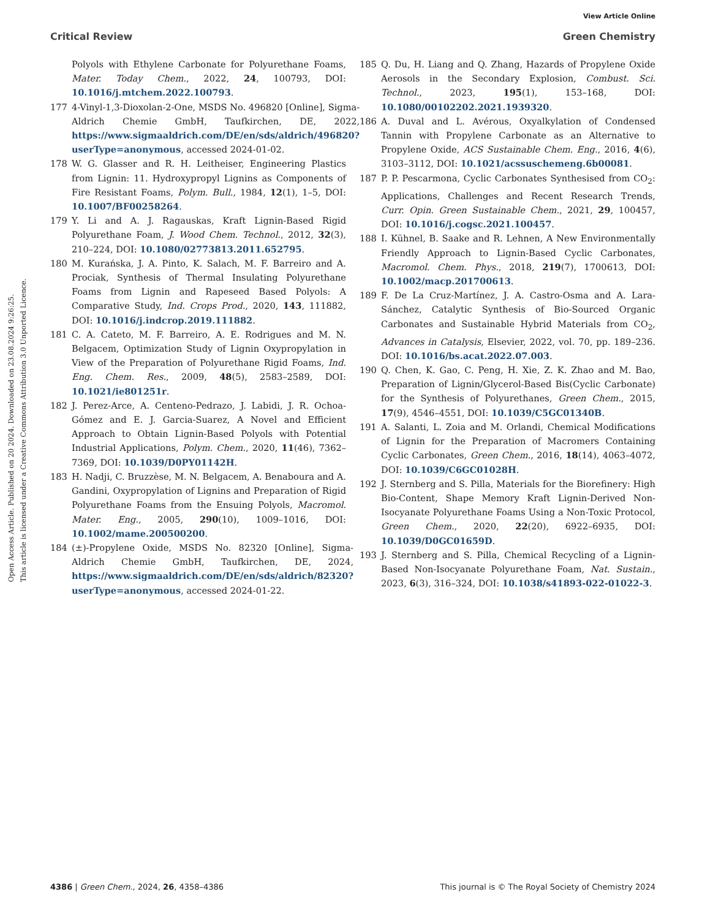View Article Online
Critical Review Green Chemistry
Open Access Article. Published on 20 2024. Downloaded on 23.08.2024 9:26:25.
This article is licensed under a Creative Commons Attribution 3.0 Unported Licence.
Polyols with Ethylene Carbonate for Polyurethane Foams, Mater. Today Chem., 2022, 24, 100793, DOI: 10.1016/j.mtchem.2022.100793.
177 4-Vinyl-1,3-Dioxolan-2-One, MSDS No. 496820 [Online], Sigma-Aldrich Chemie GmbH, Taufkirchen, DE, 2022, https://www.sigmaaldrich.com/DE/en/sds/aldrich/496820?userType=anonymous, accessed 2024-01-02.
178 W. G. Glasser and R. H. Leitheiser, Engineering Plastics from Lignin: 11. Hydroxypropyl Lignins as Components of Fire Resistant Foams, Polym. Bull., 1984, 12(1), 1–5, DOI: 10.1007/BF00258264.
179 Y. Li and A. J. Ragauskas, Kraft Lignin-Based Rigid Polyurethane Foam, J. Wood Chem. Technol., 2012, 32(3), 210–224, DOI: 10.1080/02773813.2011.652795.
180 M. Kurańska, J. A. Pinto, K. Salach, M. F. Barreiro and A. Prociak, Synthesis of Thermal Insulating Polyurethane Foams from Lignin and Rapeseed Based Polyols: A Comparative Study, Ind. Crops Prod., 2020, 143, 111882, DOI: 10.1016/j.indcrop.2019.111882.
181 C. A. Cateto, M. F. Barreiro, A. E. Rodrigues and M. N. Belgacem, Optimization Study of Lignin Oxypropylation in View of the Preparation of Polyurethane Rigid Foams, Ind. Eng. Chem. Res., 2009, 48(5), 2583–2589, DOI: 10.1021/ie801251r.
182 J. Perez-Arce, A. Centeno-Pedrazo, J. Labidi, J. R. Ochoa-Gómez and E. J. Garcia-Suarez, A Novel and Efficient Approach to Obtain Lignin-Based Polyols with Potential Industrial Applications, Polym. Chem., 2020, 11(46), 7362–7369, DOI: 10.1039/D0PY01142H.
183 H. Nadji, C. Bruzzèse, M. N. Belgacem, A. Benaboura and A. Gandini, Oxypropylation of Lignins and Preparation of Rigid Polyurethane Foams from the Ensuing Polyols, Macromol. Mater. Eng., 2005, 290(10), 1009–1016, DOI: 10.1002/mame.200500200.
184 (±)-Propylene Oxide, MSDS No. 82320 [Online], Sigma-Aldrich Chemie GmbH, Taufkirchen, DE, 2024, https://www.sigmaaldrich.com/DE/en/sds/aldrich/82320?userType=anonymous, accessed 2024-01-22.
185 Q. Du, H. Liang and Q. Zhang, Hazards of Propylene Oxide Aerosols in the Secondary Explosion, Combust. Sci. Technol., 2023, 195(1), 153–168, DOI: 10.1080/00102202.2021.1939320.
186 A. Duval and L. Avérous, Oxyalkylation of Condensed Tannin with Propylene Carbonate as an Alternative to Propylene Oxide, ACS Sustainable Chem. Eng., 2016, 4(6), 3103–3112, DOI: 10.1021/acssuschemeng.6b00081.
187 P. P. Pescarmona, Cyclic Carbonates Synthesised from CO<sub>2</sub>: Applications, Challenges and Recent Research Trends, Curr. Opin. Green Sustainable Chem., 2021, 29, 100457, DOI: 10.1016/j.cogsc.2021.100457.
188 I. Kühnel, B. Saake and R. Lehnen, A New Environmentally Friendly Approach to Lignin-Based Cyclic Carbonates, Macromol. Chem. Phys., 2018, 219(7), 1700613, DOI: 10.1002/macp.201700613.
189 F. De La Cruz-Martínez, J. A. Castro-Osma and A. Lara-Sánchez, Catalytic Synthesis of Bio-Sourced Organic Carbonates and Sustainable Hybrid Materials from CO<sub>2</sub>, Advances in Catalysis, Elsevier, 2022, vol. 70, pp. 189–236. DOI: 10.1016/bs.acat.2022.07.003.
190 Q. Chen, K. Gao, C. Peng, H. Xie, Z. K. Zhao and M. Bao, Preparation of Lignin/Glycerol-Based Bis(Cyclic Carbonate) for the Synthesis of Polyurethanes, Green Chem., 2015, 17(9), 4546–4551, DOI: 10.1039/C5GC01340B.
191 A. Salanti, L. Zoia and M. Orlandi, Chemical Modifications of Lignin for the Preparation of Macromers Containing Cyclic Carbonates, Green Chem., 2016, 18(14), 4063–4072, DOI: 10.1039/C6GC01028H.
192 J. Sternberg and S. Pilla, Materials for the Biorefinery: High Bio-Content, Shape Memory Kraft Lignin-Derived Non-Isocyanate Polyurethane Foams Using a Non-Toxic Protocol, Green Chem., 2020, 22(20), 6922–6935, DOI: 10.1039/D0GC01659D.
193 J. Sternberg and S. Pilla, Chemical Recycling of a Lignin-Based Non-Isocyanate Polyurethane Foam, Nat. Sustain., 2023, 6(3), 316–324, DOI: 10.1038/s41893-022-01022-3.
4386 | Green Chem., 2024, 26, 4358–4386 This journal is © The Royal Society of Chemistry 2024